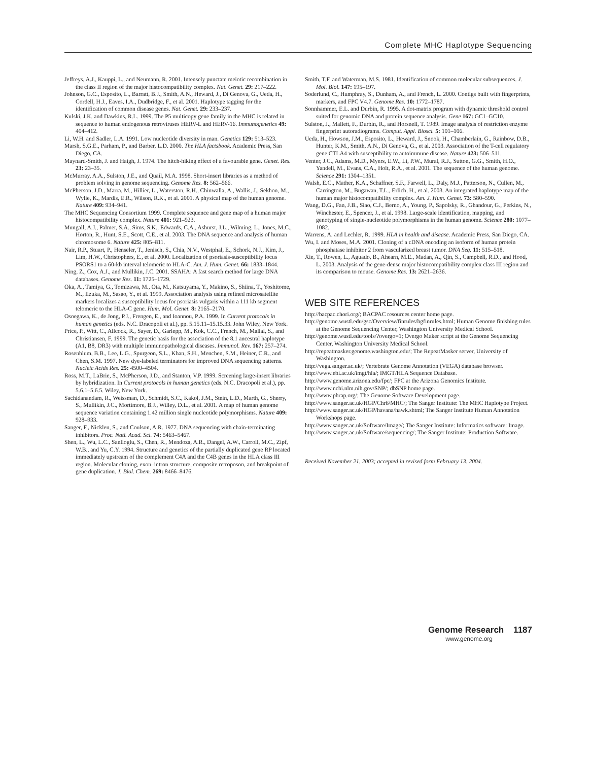Complete MHC Haplotype Sequencing
Jeffreys, A.J., Kauppi, L., and Neumann, R. 2001. Intensely punctate meiotic recombination in the class II region of the major histocompatibility complex. Nat. Genet. 29: 217–222.
Johnson, G.C., Esposito, L., Barratt, B.J., Smith, A.N., Heward, J., Di Genova, G., Ueda, H., Cordell, H.J., Eaves, I.A., Dudbridge, F., et al. 2001. Haplotype tagging for the identification of common disease genes. Nat. Genet. 29: 233–237.
Kulski, J.K. and Dawkins, R.L. 1999. The P5 multicopy gene family in the MHC is related in sequence to human endogenous retroviruses HERV-L and HERV-16. Immunogenetics 49: 404–412.
Li, W.H. and Sadler, L.A. 1991. Low nucleotide diversity in man. Genetics 129: 513–523.
Marsh, S.G.E., Parham, P., and Barber, L.D. 2000. The HLA factsbook. Academic Press, San Diego, CA.
Maynard-Smith, J. and Haigh, J. 1974. The hitch-hiking effect of a favourable gene. Genet. Res. 23: 23–35.
McMurray, A.A., Sulston, J.E., and Quail, M.A. 1998. Short-insert libraries as a method of problem solving in genome sequencing. Genome Res. 8: 562–566.
McPherson, J.D., Marra, M., Hillier, L., Waterston, R.H., Chinwalla, A., Wallis, J., Sekhon, M., Wylie, K., Mardis, E.R., Wilson, R.K., et al. 2001. A physical map of the human genome. Nature 409: 934–941.
The MHC Sequencing Consortium 1999. Complete sequence and gene map of a human major histocompatibility complex. Nature 401: 921–923.
Mungall, A.J., Palmer, S.A., Sims, S.K., Edwards, C.A., Ashurst, J.L., Wilming, L., Jones, M.C., Horton, R., Hunt, S.E., Scott, C.E., et al. 2003. The DNA sequence and analysis of human chromosome 6. Nature 425: 805–811.
Nair, R.P., Stuart, P., Henseler, T., Jenisch, S., Chia, N.V., Westphal, E., Schork, N.J., Kim, J., Lim, H.W., Christophers, E., et al. 2000. Localization of psoriasis-susceptibility locus PSORS1 to a 60-kb interval telomeric to HLA-C. Am. J. Hum. Genet. 66: 1833–1844.
Ning, Z., Cox, A.J., and Mullikin, J.C. 2001. SSAHA: A fast search method for large DNA databases. Genome Res. 11: 1725–1729.
Oka, A., Tamiya, G., Tomizawa, M., Ota, M., Katsuyama, Y., Makino, S., Shiina, T., Yoshitome, M., Iizuka, M., Sasao, Y., et al. 1999. Association analysis using refined microsatellite markers localizes a susceptibility locus for psoriasis vulgaris within a 111 kb segment telomeric to the HLA-C gene. Hum. Mol. Genet. 8: 2165–2170.
Osoegawa, K., de Jong, P.J., Frengen, E., and Ioannou, P.A. 1999. In Current protocols in human genetics (eds. N.C. Dracopoli et al.), pp. 5.15.11–15.15.33. John Wiley, New York.
Price, P., Witt, C., Allcock, R., Sayer, D., Garlepp, M., Kok, C.C., French, M., Mallal, S., and Christiansen, F. 1999. The genetic basis for the association of the 8.1 ancestral haplotype (A1, B8, DR3) with multiple immunopathological diseases. Immunol. Rev. 167: 257–274.
Rosenblum, B.B., Lee, L.G., Spurgeon, S.L., Khan, S.H., Menchen, S.M., Heiner, C.R., and Chen, S.M. 1997. New dye-labeled terminators for improved DNA sequencing patterns. Nucleic Acids Res. 25: 4500–4504.
Ross, M.T., LaBrie, S., McPherson, J.D., and Stanton, V.P. 1999. Screening large-insert libraries by hybridization. In Current protocols in human genetics (eds. N.C. Dracopoli et al.), pp. 5.6.1–5.6.5. Wiley, New York.
Sachidanandam, R., Weissman, D., Schmidt, S.C., Kakol, J.M., Stein, L.D., Marth, G., Sherry, S., Mullikin, J.C., Mortimore, B.J., Willey, D.L., et al. 2001. A map of human genome sequence variation containing 1.42 million single nucleotide polymorphisms. Nature 409: 928–933.
Sanger, F., Nicklen, S., and Coulson, A.R. 1977. DNA sequencing with chain-terminating inhibitors. Proc. Natl. Acad. Sci. 74: 5463–5467.
Shen, L., Wu, L.C., Sanlioglu, S., Chen, R., Mendoza, A.R., Dangel, A.W., Carroll, M.C., Zipf, W.B., and Yu, C.Y. 1994. Structure and genetics of the partially duplicated gene RP located immediately upstream of the complement C4A and the C4B genes in the HLA class III region. Molecular cloning, exon–intron structure, composite retroposon, and breakpoint of gene duplication. J. Biol. Chem. 269: 8466–8476.
Smith, T.F. and Waterman, M.S. 1981. Identification of common molecular subsequences. J. Mol. Biol. 147: 195–197.
Soderlund, C., Humphray, S., Dunham, A., and French, L. 2000. Contigs built with fingerprints, markers, and FPC V4.7. Genome Res. 10: 1772–1787.
Sonnhammer, E.L. and Durbin, R. 1995. A dot-matrix program with dynamic threshold control suited for genomic DNA and protein sequence analysis. Gene 167: GC1–GC10.
Sulston, J., Mallett, F., Durbin, R., and Horsnell, T. 1989. Image analysis of restriction enzyme fingerprint autoradiograms. Comput. Appl. Biosci. 5: 101–106.
Ueda, H., Howson, J.M., Esposito, L., Heward, J., Snook, H., Chamberlain, G., Rainbow, D.B., Hunter, K.M., Smith, A.N., Di Genova, G., et al. 2003. Association of the T-cell regulatory gene CTLA4 with susceptibility to autoimmune disease. Nature 423: 506–511.
Venter, J.C., Adams, M.D., Myers, E.W., Li, P.W., Mural, R.J., Sutton, G.G., Smith, H.O., Yandell, M., Evans, C.A., Holt, R.A., et al. 2001. The sequence of the human genome. Science 291: 1304–1351.
Walsh, E.C., Mather, K.A., Schaffner, S.F., Farwell, L., Daly, M.J., Patterson, N., Cullen, M., Carrington, M., Bugawan, T.L., Erlich, H., et al. 2003. An integrated haplotype map of the human major histocompatibility complex. Am. J. Hum. Genet. 73: 580–590.
Wang, D.G., Fan, J.B., Siao, C.J., Berno, A., Young, P., Sapolsky, R., Ghandour, G., Perkins, N., Winchester, E., Spencer, J., et al. 1998. Large-scale identification, mapping, and genotyping of single-nucleotide polymorphisms in the human genome. Science 280: 1077–1082.
Warrens, A. and Lechler, R. 1999. HLA in health and disease. Academic Press, San Diego, CA.
Wu, I. and Moses, M.A. 2001. Cloning of a cDNA encoding an isoform of human protein phosphatase inhibitor 2 from vascularized breast tumor. DNA Seq. 11: 515–518.
Xie, T., Rowen, L., Aguado, B., Ahearn, M.E., Madan, A., Qin, S., Campbell, R.D., and Hood, L. 2003. Analysis of the gene-dense major histocompatibility complex class III region and its comparison to mouse. Genome Res. 13: 2621–2636.
WEB SITE REFERENCES
http://bacpac.chori.org/; BACPAC resources center home page.
http://genome.wustl.edu/gsc/Overview/finrules/hgfinrules.html; Human Genome finishing rules at the Genome Sequencing Center, Washington University Medical School.
http://genome.wustl.edu/tools/?overgo=1; Overgo Maker script at the Genome Sequencing Center, Washington University Medical School.
http://repeatmasker.genome.washington.edu/; The RepeatMasker server, University of Washington.
http://vega.sanger.ac.uk/; Vertebrate Genome Annotation (VEGA) database browser.
http://www.ebi.ac.uk/imgt/hla/; IMGT/HLA Sequence Database.
http://www.genome.arizona.edu/fpc/; FPC at the Arizona Genomics Institute.
http://www.ncbi.nlm.nih.gov/SNP/; dbSNP home page.
http://www.phrap.org/; The Genome Software Development page.
http://www.sanger.ac.uk/HGP/Chr6/MHC/; The Sanger Institute: The MHC Haplotype Project.
http://www.sanger.ac.uk/HGP/havana/hawk.shtml; The Sanger Institute Human Annotation Workshops page.
http://www.sanger.ac.uk/Software/Image/; The Sanger Institute: Informatics software: Image.
http://www.sanger.ac.uk/Software/sequencing/; The Sanger Institute: Production Software.
Received November 21, 2003; accepted in revised form February 13, 2004.
Genome Research 1187
www.genome.org